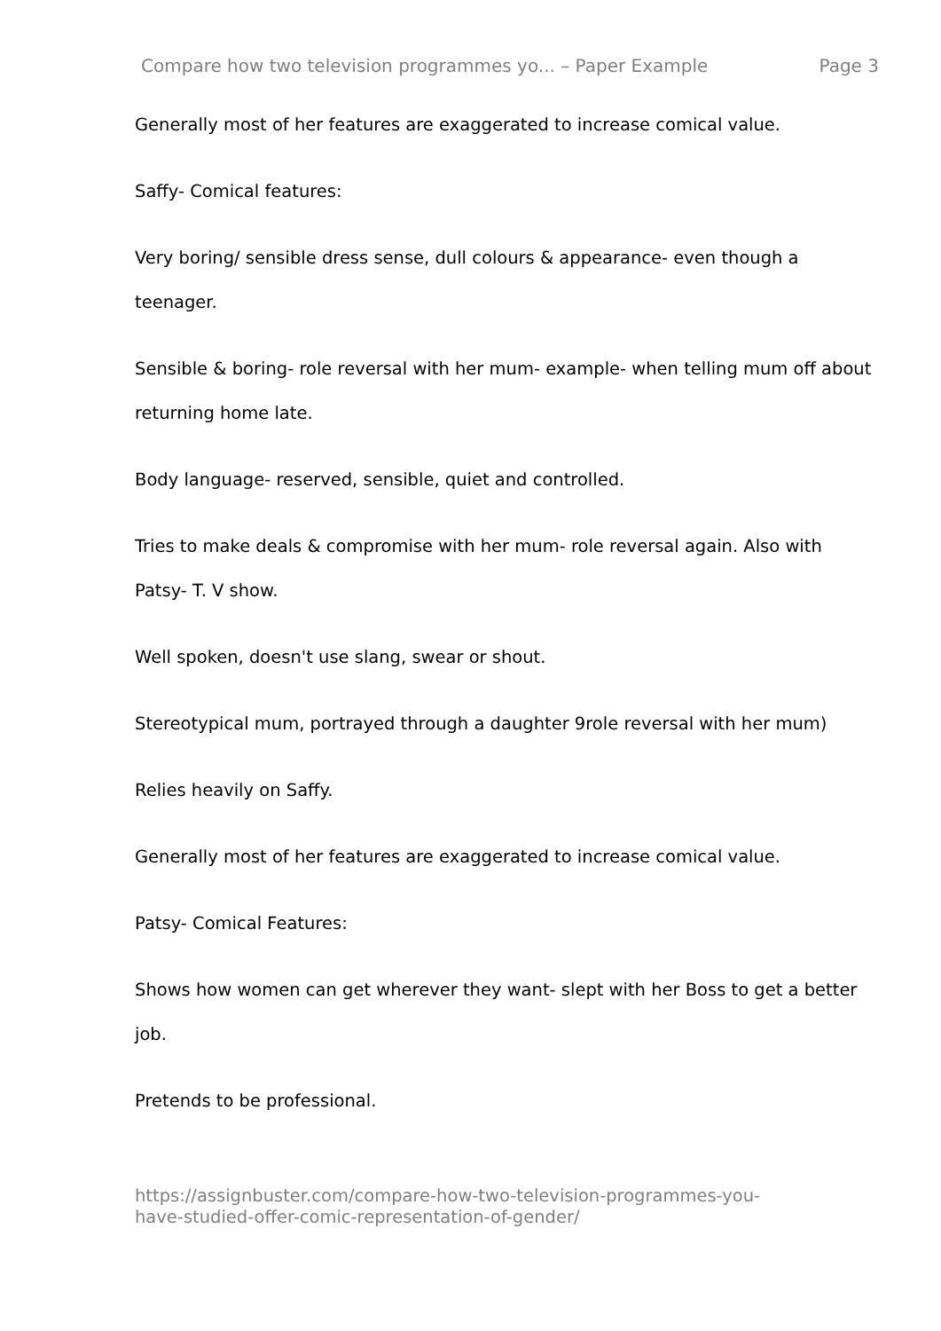Compare how two television programmes yo... – Paper Example Page 3
Generally most of her features are exaggerated to increase comical value.
Saffy- Comical features:
Very boring/ sensible dress sense, dull colours & appearance- even though a teenager.
Sensible & boring- role reversal with her mum- example- when telling mum off about returning home late.
Body language- reserved, sensible, quiet and controlled.
Tries to make deals & compromise with her mum- role reversal again. Also with Patsy- T. V show.
Well spoken, doesn't use slang, swear or shout.
Stereotypical mum, portrayed through a daughter 9role reversal with her mum)
Relies heavily on Saffy.
Generally most of her features are exaggerated to increase comical value.
Patsy- Comical Features:
Shows how women can get wherever they want- slept with her Boss to get a better job.
Pretends to be professional.
https://assignbuster.com/compare-how-two-television-programmes-you-
have-studied-offer-comic-representation-of-gender/